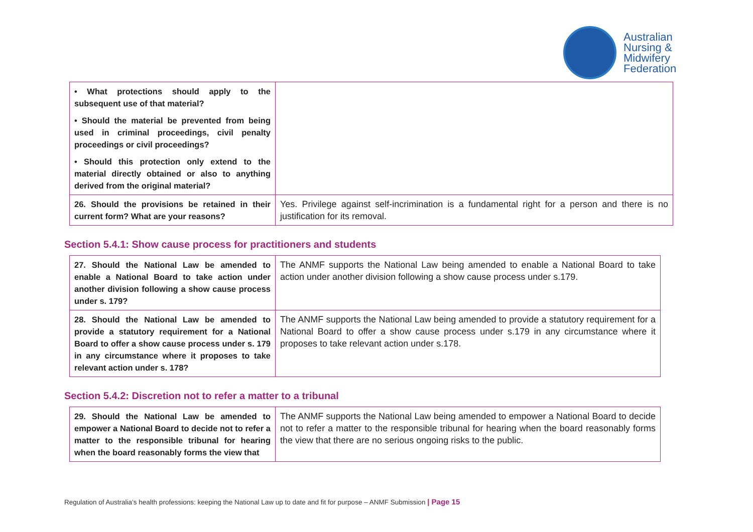Australian
Nursing &
Midwifery
Federation
| • What protections should apply to the subsequent use of that material? • Should the material be prevented from being used in criminal proceedings, civil penalty proceedings or civil proceedings? • Should this protection only extend to the material directly obtained or also to anything derived from the original material? | |
| 26. Should the provisions be retained in their current form? What are your reasons? | Yes. Privilege against self-incrimination is a fundamental right for a person and there is no justification for its removal. |
Section 5.4.1: Show cause process for practitioners and students
| 27. Should the National Law be amended to enable a National Board to take action under another division following a show cause process under s. 179? | The ANMF supports the National Law being amended to enable a National Board to take action under another division following a show cause process under s.179. |
| 28. Should the National Law be amended to provide a statutory requirement for a National Board to offer a show cause process under s. 179 in any circumstance where it proposes to take relevant action under s. 178? | The ANMF supports the National Law being amended to provide a statutory requirement for a National Board to offer a show cause process under s.179 in any circumstance where it proposes to take relevant action under s.178. |
Section 5.4.2: Discretion not to refer a matter to a tribunal
| 29. Should the National Law be amended to empower a National Board to decide not to refer a matter to the responsible tribunal for hearing when the board reasonably forms the view that | The ANMF supports the National Law being amended to empower a National Board to decide not to refer a matter to the responsible tribunal for hearing when the board reasonably forms the view that there are no serious ongoing risks to the public. |
Regulation of Australia’s health professions: keeping the National Law up to date and fit for purpose – ANMF Submission | Page 15